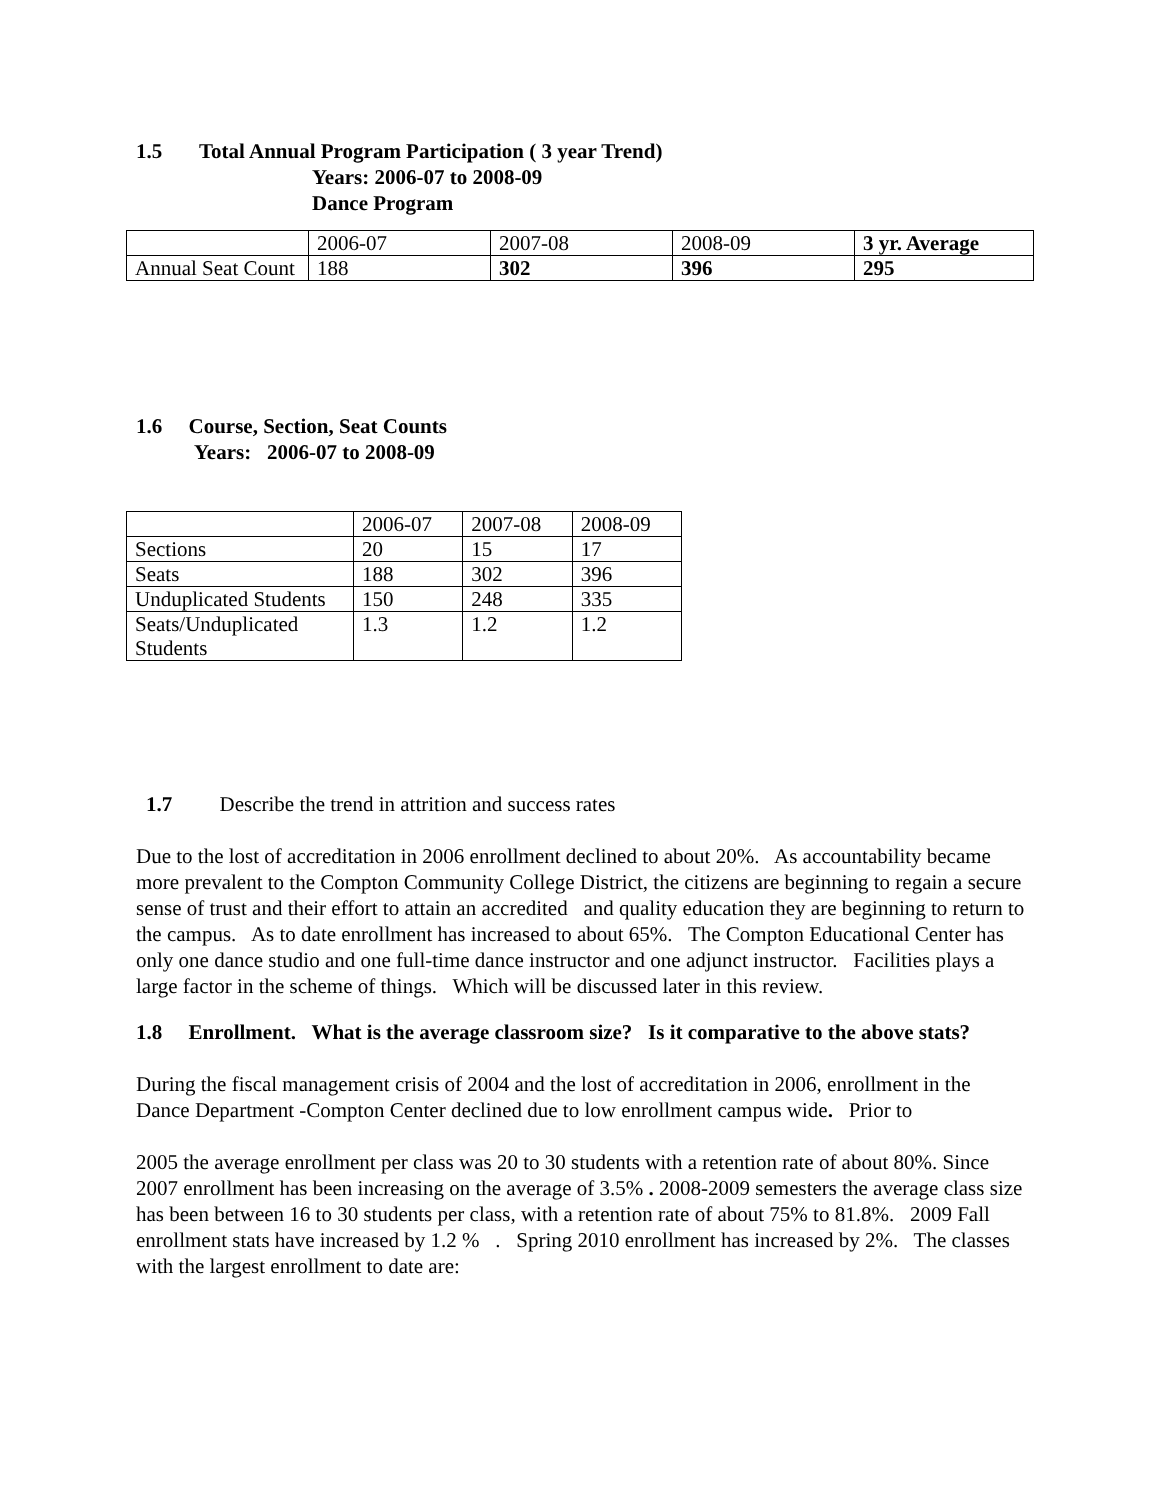1.5 Total Annual Program Participation ( 3 year Trend)
Years: 2006-07 to 2008-09
Dance Program
| | 2006-07 | 2007-08 | 2008-09 | 3 yr. Average |
| Annual Seat Count | 188 | 302 | 396 | 295 |
1.6 Course, Section, Seat Counts
Years: 2006-07 to 2008-09
| | 2006-07 | 2007-08 | 2008-09 |
| Sections | 20 | 15 | 17 |
| Seats | 188 | 302 | 396 |
| Unduplicated Students | 150 | 248 | 335 |
| Seats/Unduplicated Students | 1.3 | 1.2 | 1.2 |
1.7 Describe the trend in attrition and success rates
Due to the lost of accreditation in 2006 enrollment declined to about 20%. As accountability became more prevalent to the Compton Community College District, the citizens are beginning to regain a secure sense of trust and their effort to attain an accredited and quality education they are beginning to return to the campus. As to date enrollment has increased to about 65%. The Compton Educational Center has only one dance studio and one full-time dance instructor and one adjunct instructor. Facilities plays a large factor in the scheme of things. Which will be discussed later in this review.
1.8 Enrollment. What is the average classroom size? Is it comparative to the above stats?
During the fiscal management crisis of 2004 and the lost of accreditation in 2006, enrollment in the Dance Department -Compton Center declined due to low enrollment campus wide. Prior to
2005 the average enrollment per class was 20 to 30 students with a retention rate of about 80%. Since 2007 enrollment has been increasing on the average of 3.5% . 2008-2009 semesters the average class size has been between 16 to 30 students per class, with a retention rate of about 75% to 81.8%. 2009 Fall enrollment stats have increased by 1.2 % . Spring 2010 enrollment has increased by 2%. The classes with the largest enrollment to date are: